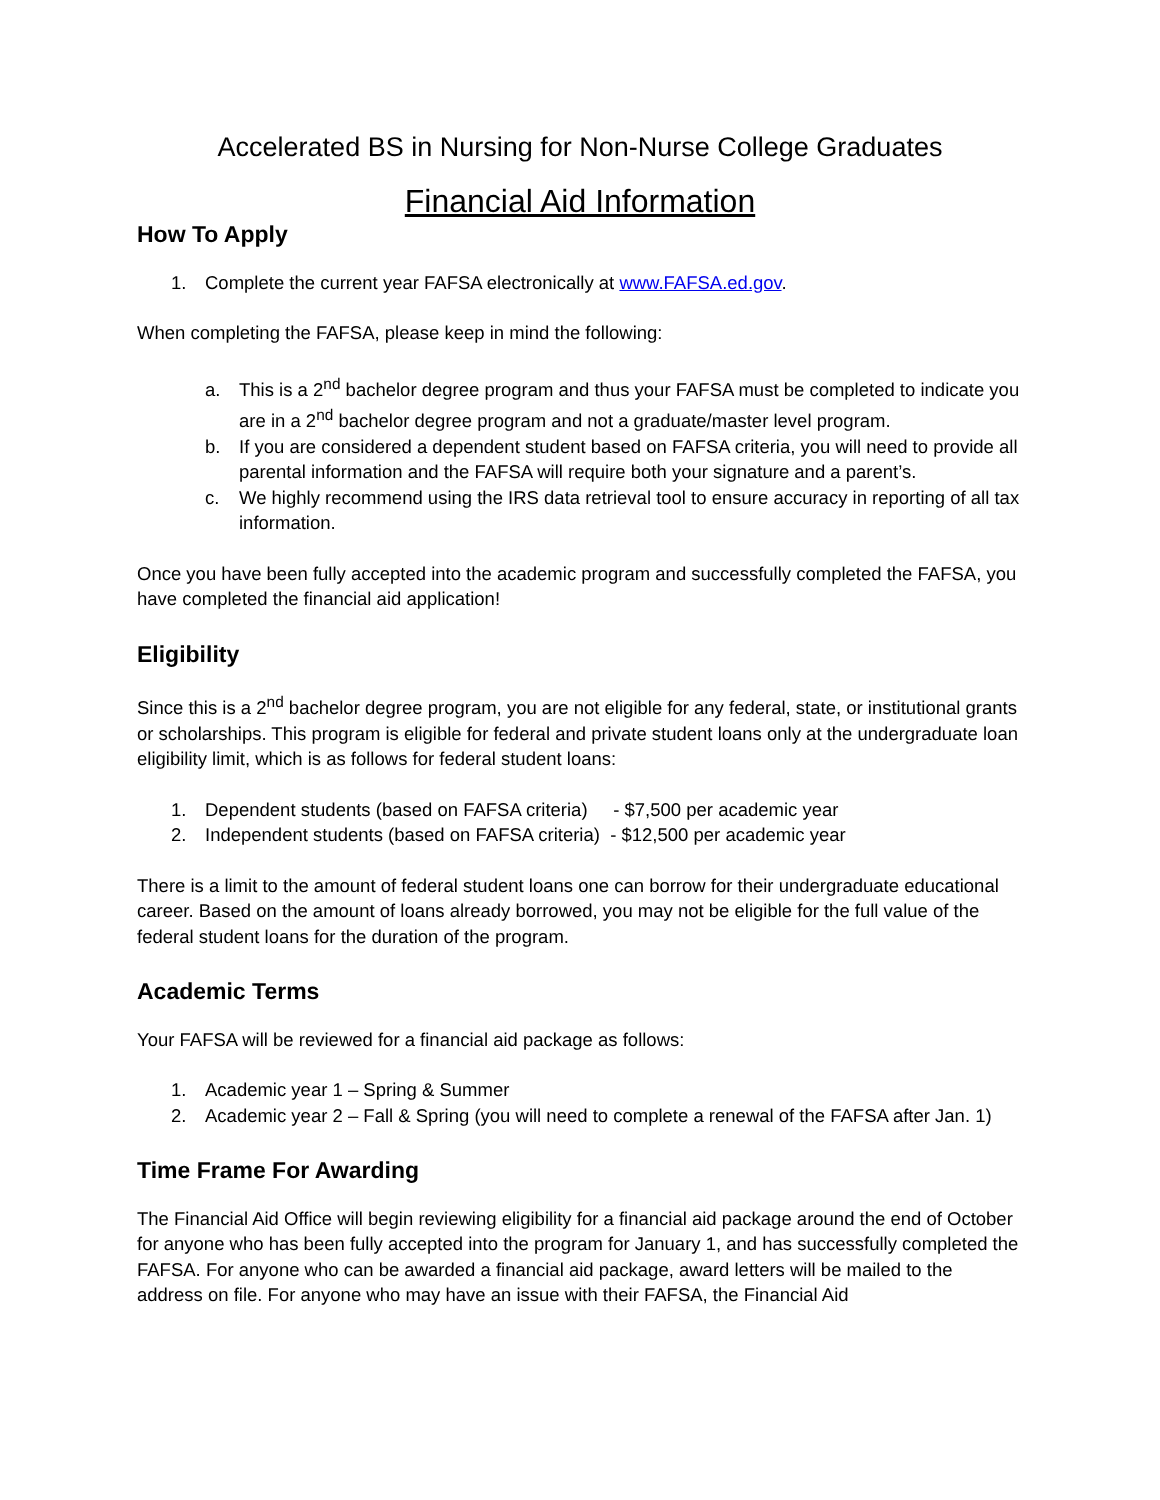Accelerated BS in Nursing for Non-Nurse College Graduates
Financial Aid Information
How To Apply
1. Complete the current year FAFSA electronically at www.FAFSA.ed.gov.
When completing the FAFSA, please keep in mind the following:
a. This is a 2<sup>nd</sup> bachelor degree program and thus your FAFSA must be completed to indicate you are in a 2<sup>nd</sup> bachelor degree program and not a graduate/master level program.
b. If you are considered a dependent student based on FAFSA criteria, you will need to provide all parental information and the FAFSA will require both your signature and a parent’s.
c. We highly recommend using the IRS data retrieval tool to ensure accuracy in reporting of all tax information.
Once you have been fully accepted into the academic program and successfully completed the FAFSA, you have completed the financial aid application!
Eligibility
Since this is a 2<sup>nd</sup> bachelor degree program, you are not eligible for any federal, state, or institutional grants or scholarships. This program is eligible for federal and private student loans only at the undergraduate loan eligibility limit, which is as follows for federal student loans:
1. Dependent students (based on FAFSA criteria) - $7,500 per academic year
2. Independent students (based on FAFSA criteria) - $12,500 per academic year
There is a limit to the amount of federal student loans one can borrow for their undergraduate educational career. Based on the amount of loans already borrowed, you may not be eligible for the full value of the federal student loans for the duration of the program.
Academic Terms
Your FAFSA will be reviewed for a financial aid package as follows:
1. Academic year 1 – Spring & Summer
2. Academic year 2 – Fall & Spring (you will need to complete a renewal of the FAFSA after Jan. 1)
Time Frame For Awarding
The Financial Aid Office will begin reviewing eligibility for a financial aid package around the end of October for anyone who has been fully accepted into the program for January 1, and has successfully completed the FAFSA. For anyone who can be awarded a financial aid package, award letters will be mailed to the address on file. For anyone who may have an issue with their FAFSA, the Financial Aid